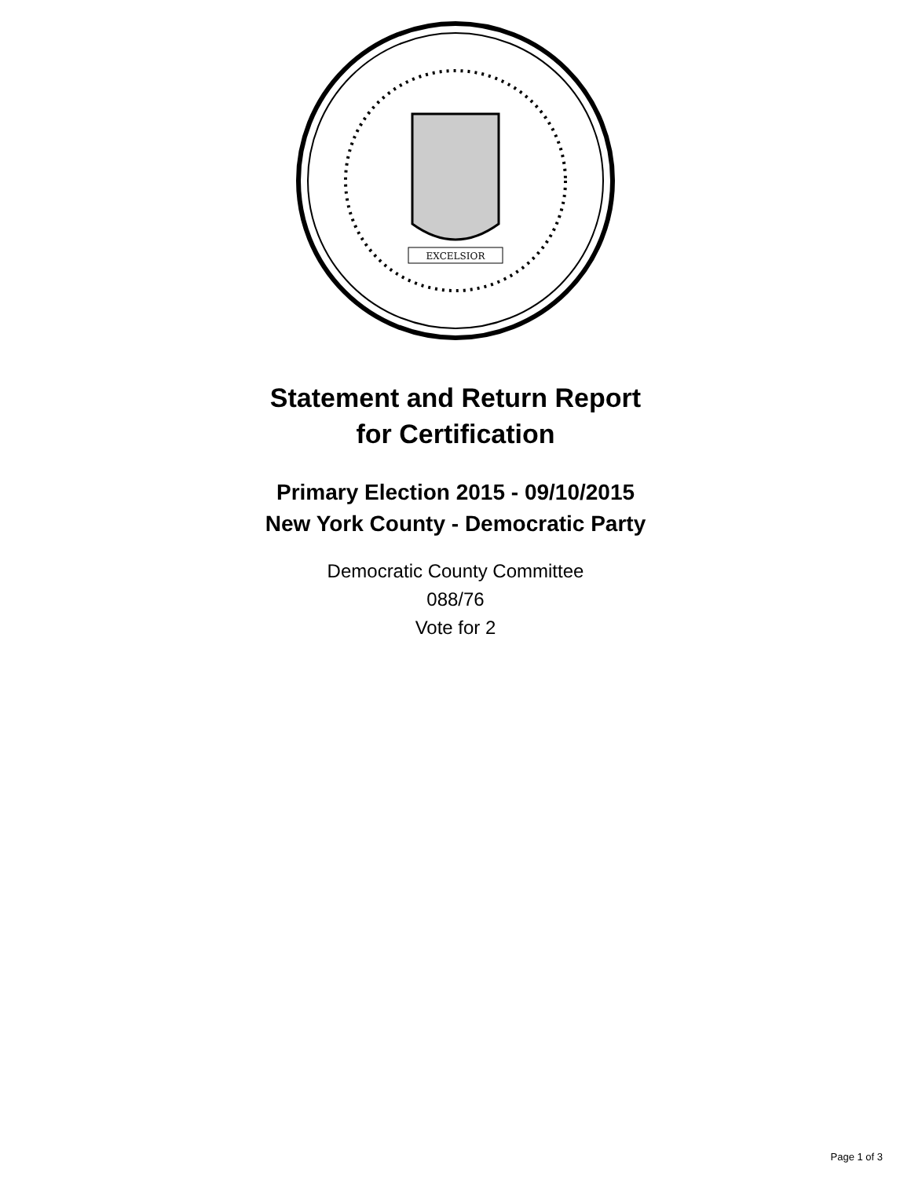EXCELSIOR
Statement and Return Report
for Certification
Primary Election 2015 - 09/10/2015
New York County - Democratic Party
Democratic County Committee
088/76
Vote for 2
Page 1 of 3